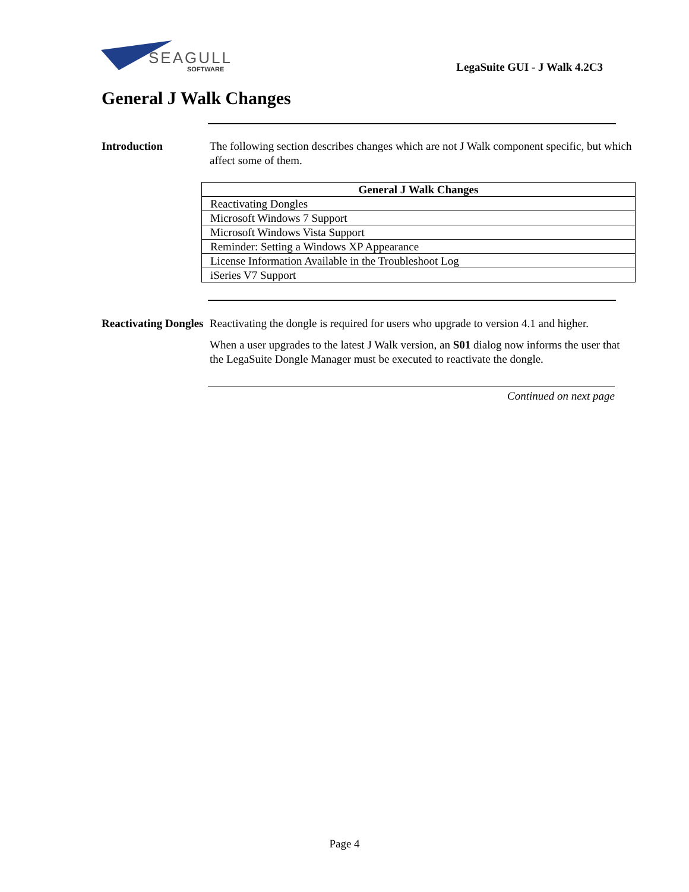SEAGULL
SOFTWARE
LegaSuite GUI - J Walk 4.2C3
General J Walk Changes
Introduction The following section describes changes which are not J Walk component specific, but which affect some of them.
| General J Walk Changes |
| --- |
| Reactivating Dongles |
| Microsoft Windows 7 Support |
| Microsoft Windows Vista Support |
| Reminder: Setting a Windows XP Appearance |
| License Information Available in the Troubleshoot Log |
| iSeries V7 Support |
Reactivating Dongles
Reactivating the dongle is required for users who upgrade to version 4.1 and higher.
When a user upgrades to the latest J Walk version, an S01 dialog now informs the user that the LegaSuite Dongle Manager must be executed to reactivate the dongle.
Continued on next page
Page 4